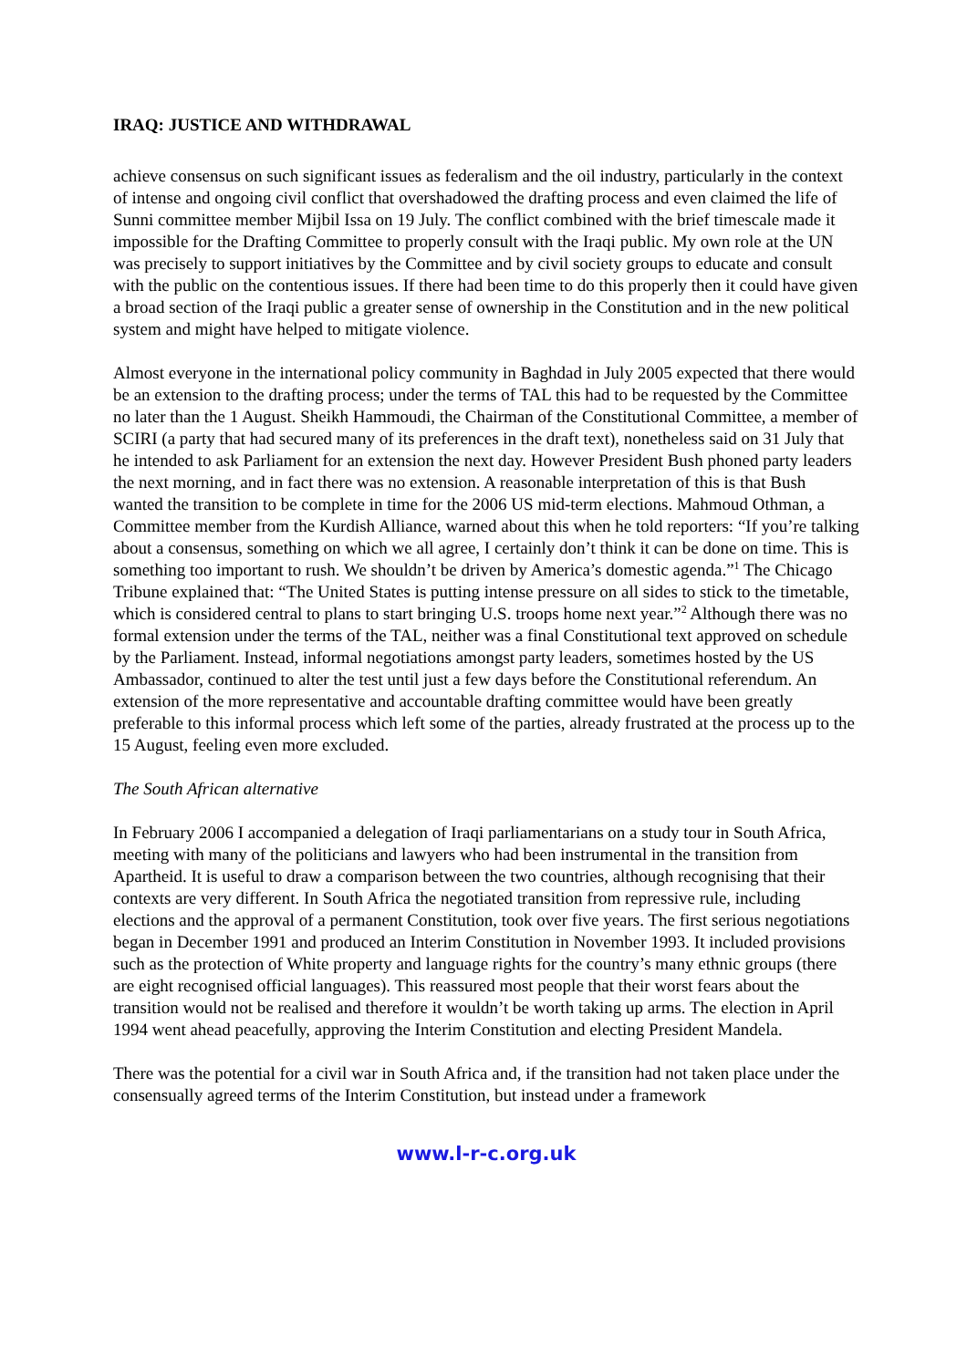IRAQ: JUSTICE AND WITHDRAWAL
achieve consensus on such significant issues as federalism and the oil industry, particularly in the context of intense and ongoing civil conflict that overshadowed the drafting process and even claimed the life of Sunni committee member Mijbil Issa on 19 July. The conflict combined with the brief timescale made it impossible for the Drafting Committee to properly consult with the Iraqi public. My own role at the UN was precisely to support initiatives by the Committee and by civil society groups to educate and consult with the public on the contentious issues. If there had been time to do this properly then it could have given a broad section of the Iraqi public a greater sense of ownership in the Constitution and in the new political system and might have helped to mitigate violence.
Almost everyone in the international policy community in Baghdad in July 2005 expected that there would be an extension to the drafting process; under the terms of TAL this had to be requested by the Committee no later than the 1 August. Sheikh Hammoudi, the Chairman of the Constitutional Committee, a member of SCIRI (a party that had secured many of its preferences in the draft text), nonetheless said on 31 July that he intended to ask Parliament for an extension the next day. However President Bush phoned party leaders the next morning, and in fact there was no extension. A reasonable interpretation of this is that Bush wanted the transition to be complete in time for the 2006 US mid-term elections. Mahmoud Othman, a Committee member from the Kurdish Alliance, warned about this when he told reporters: “If you’re talking about a consensus, something on which we all agree, I certainly don’t think it can be done on time. This is something too important to rush. We shouldn’t be driven by America’s domestic agenda.”<sup>1</sup> The Chicago Tribune explained that: “The United States is putting intense pressure on all sides to stick to the timetable, which is considered central to plans to start bringing U.S. troops home next year.”<sup>2</sup> Although there was no formal extension under the terms of the TAL, neither was a final Constitutional text approved on schedule by the Parliament. Instead, informal negotiations amongst party leaders, sometimes hosted by the US Ambassador, continued to alter the test until just a few days before the Constitutional referendum. An extension of the more representative and accountable drafting committee would have been greatly preferable to this informal process which left some of the parties, already frustrated at the process up to the 15 August, feeling even more excluded.
The South African alternative
In February 2006 I accompanied a delegation of Iraqi parliamentarians on a study tour in South Africa, meeting with many of the politicians and lawyers who had been instrumental in the transition from Apartheid. It is useful to draw a comparison between the two countries, although recognising that their contexts are very different. In South Africa the negotiated transition from repressive rule, including elections and the approval of a permanent Constitution, took over five years. The first serious negotiations began in December 1991 and produced an Interim Constitution in November 1993. It included provisions such as the protection of White property and language rights for the country’s many ethnic groups (there are eight recognised official languages). This reassured most people that their worst fears about the transition would not be realised and therefore it wouldn’t be worth taking up arms. The election in April 1994 went ahead peacefully, approving the Interim Constitution and electing President Mandela.
There was the potential for a civil war in South Africa and, if the transition had not taken place under the consensually agreed terms of the Interim Constitution, but instead under a framework
www.l-r-c.org.uk